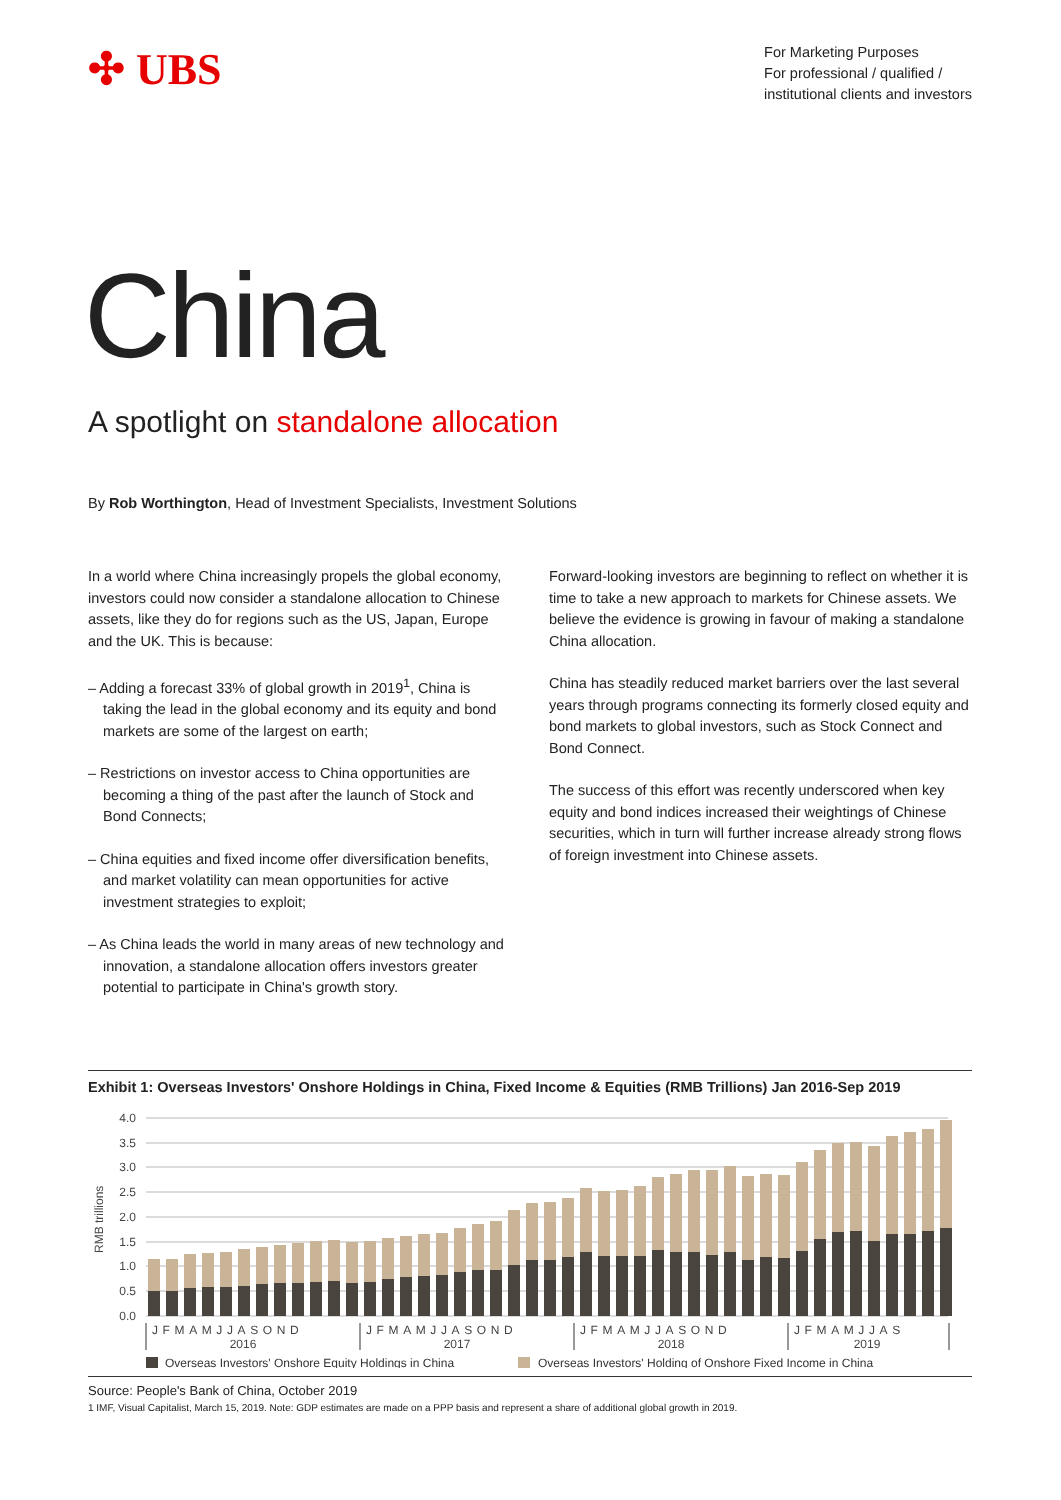✣ UBS
For Marketing Purposes
For professional / qualified /
institutional clients and investors
China
A spotlight on standalone allocation
By Rob Worthington, Head of Investment Specialists, Investment Solutions
In a world where China increasingly propels the global economy, investors could now consider a standalone allocation to Chinese assets, like they do for regions such as the US, Japan, Europe and the UK. This is because:
– Adding a forecast 33% of global growth in 2019<sup>1</sup>, China is taking the lead in the global economy and its equity and bond markets are some of the largest on earth;
– Restrictions on investor access to China opportunities are becoming a thing of the past after the launch of Stock and Bond Connects;
– China equities and fixed income offer diversification benefits, and market volatility can mean opportunities for active investment strategies to exploit;
– As China leads the world in many areas of new technology and innovation, a standalone allocation offers investors greater potential to participate in China's growth story.
Forward-looking investors are beginning to reflect on whether it is time to take a new approach to markets for Chinese assets. We believe the evidence is growing in favour of making a standalone China allocation.
China has steadily reduced market barriers over the last several years through programs connecting its formerly closed equity and bond markets to global investors, such as Stock Connect and Bond Connect.
The success of this effort was recently underscored when key equity and bond indices increased their weightings of Chinese securities, which in turn will further increase already strong flows of foreign investment into Chinese assets.
Exhibit 1: Overseas Investors' Onshore Holdings in China, Fixed Income & Equities (RMB Trillions) Jan 2016-Sep 2019
4.0
3.5
3.0
2.5
2.0
1.5
1.0
0.5
0.0
RMB trillions
JFMAMJJASOND
JFMAMJJASOND
JFMAMJJASOND
JFMAMJJAS
2016
2017
2018
2019
Overseas Investors' Onshore Equity Holdings in China
Overseas Investors' Holding of Onshore Fixed Income in China
Source: People's Bank of China, October 2019
1 IMF, Visual Capitalist, March 15, 2019. Note: GDP estimates are made on a PPP basis and represent a share of additional global growth in 2019.